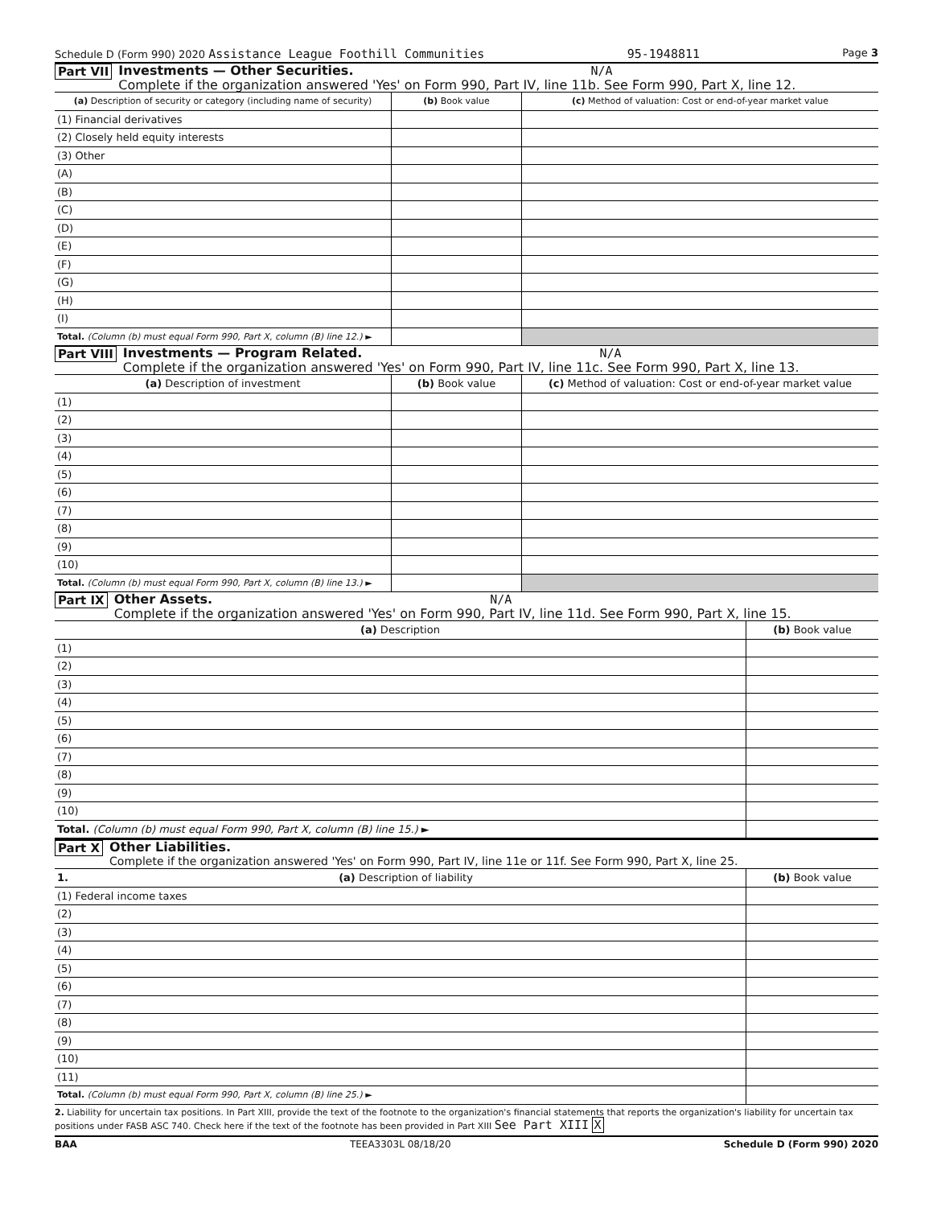Schedule D (Form 990) 2020 Assistance League Foothill Communities 95-1948811 Page 3
Part VII
Investments — Other Securities. N/A
Complete if the organization answered 'Yes' on Form 990, Part IV, line 11b. See Form 990, Part X, line 12.
| (a) Description of security or category (including name of security) | (b) Book value | (c) Method of valuation: Cost or end-of-year market value |
| --- | --- | --- |
| (1) Financial derivatives | | |
| (2) Closely held equity interests | | |
| (3) Other | | |
| (A) | | |
| (B) | | |
| (C) | | |
| (D) | | |
| (E) | | |
| (F) | | |
| (G) | | |
| (H) | | |
| (I) | | |
| Total. (Column (b) must equal Form 990, Part X, column (B) line 12.) ► | | |
Part VIII
Investments — Program Related. N/A
Complete if the organization answered 'Yes' on Form 990, Part IV, line 11c. See Form 990, Part X, line 13.
| (a) Description of investment | (b) Book value | (c) Method of valuation: Cost or end-of-year market value |
| --- | --- | --- |
| (1) | | |
| (2) | | |
| (3) | | |
| (4) | | |
| (5) | | |
| (6) | | |
| (7) | | |
| (8) | | |
| (9) | | |
| (10) | | |
| Total. (Column (b) must equal Form 990, Part X, column (B) line 13.) ► | | |
Part IX
Other Assets. N/A
Complete if the organization answered 'Yes' on Form 990, Part IV, line 11d. See Form 990, Part X, line 15.
| (a) Description | (b) Book value |
| --- | --- |
| (1) | |
| (2) | |
| (3) | |
| (4) | |
| (5) | |
| (6) | |
| (7) | |
| (8) | |
| (9) | |
| (10) | |
| Total. (Column (b) must equal Form 990, Part X, column (B) line 15.) ► | |
Part X
Other Liabilities.
Complete if the organization answered 'Yes' on Form 990, Part IV, line 11e or 11f. See Form 990, Part X, line 25.
| 1. (a) Description of liability | (b) Book value |
| --- | --- |
| (1) Federal income taxes | |
| (2) | |
| (3) | |
| (4) | |
| (5) | |
| (6) | |
| (7) | |
| (8) | |
| (9) | |
| (10) | |
| (11) | |
| Total. (Column (b) must equal Form 990, Part X, column (B) line 25.) ► | |
2. Liability for uncertain tax positions. In Part XIII, provide the text of the footnote to the organization's financial statements that reports the organization's liability for uncertain tax positions under FASB ASC 740. Check here if the text of the footnote has been provided in Part XIII See Part XIII X
BAA TEEA3303L 08/18/20 Schedule D (Form 990) 2020